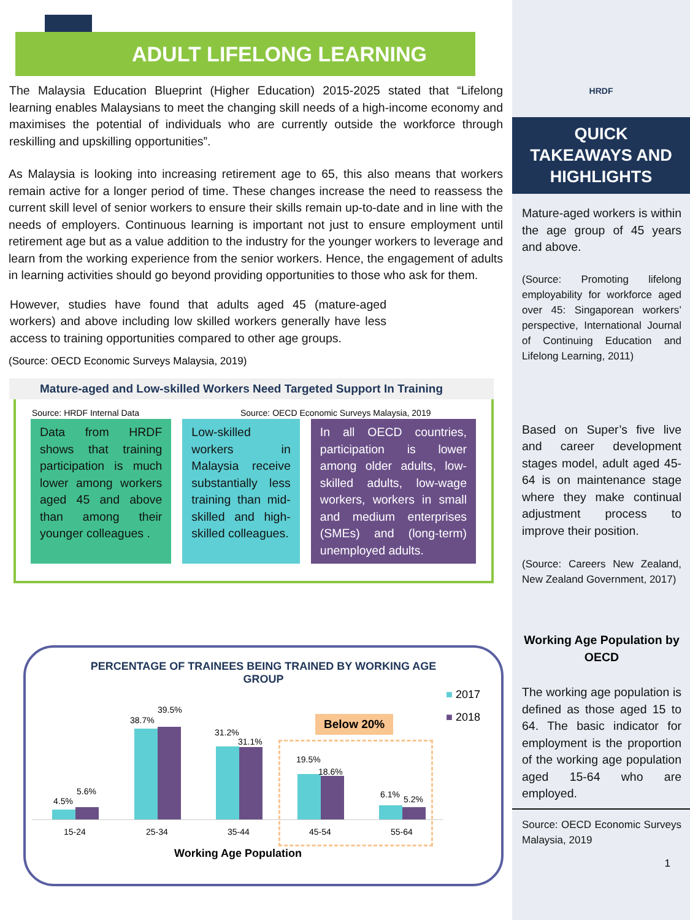ADULT LIFELONG LEARNING
The Malaysia Education Blueprint (Higher Education) 2015-2025 stated that “Lifelong learning enables Malaysians to meet the changing skill needs of a high-income economy and maximises the potential of individuals who are currently outside the workforce through reskilling and upskilling opportunities”.
As Malaysia is looking into increasing retirement age to 65, this also means that workers remain active for a longer period of time. These changes increase the need to reassess the current skill level of senior workers to ensure their skills remain up-to-date and in line with the needs of employers. Continuous learning is important not just to ensure employment until retirement age but as a value addition to the industry for the younger workers to leverage and learn from the working experience from the senior workers. Hence, the engagement of adults in learning activities should go beyond providing opportunities to those who ask for them.
However, studies have found that adults aged 45 (mature-aged workers) and above including low skilled workers generally have less access to training opportunities compared to other age groups.
(Source: OECD Economic Surveys Malaysia, 2019)
Mature-aged and Low-skilled Workers Need Targeted Support In Training
Source: HRDF Internal Data Source: OECD Economic Surveys Malaysia, 2019
Data from HRDF shows that training participation is much lower among workers aged 45 and above than among their younger colleagues .
Low-skilled workers in Malaysia receive substantially less training than mid-skilled and high-skilled colleagues.
In all OECD countries, participation is lower among older adults, low-skilled adults, low-wage workers, workers in small and medium enterprises (SMEs) and (long-term) unemployed adults.
PERCENTAGE OF TRAINEES BEING TRAINED BY WORKING AGE GROUP
■ 2017
■ 2018
Below 20%
4.5%
5.6%
38.7%
39.5%
31.2%
31.1%
19.5%
18.6%
6.1% 5.2%
15-24 25-34 35-44 45-54 55-64
Working Age Population
HRDF
QUICK
TAKEAWAYS AND
HIGHLIGHTS
Mature-aged workers is within the age group of 45 years and above.
(Source: Promoting lifelong employability for workforce aged over 45: Singaporean workers’ perspective, International Journal of Continuing Education and Lifelong Learning, 2011)
Based on Super’s five live and career development stages model, adult aged 45-64 is on maintenance stage where they make continual adjustment process to improve their position.
(Source: Careers New Zealand, New Zealand Government, 2017)
Working Age Population by OECD
The working age population is defined as those aged 15 to 64. The basic indicator for employment is the proportion of the working age population aged 15-64 who are employed.
Source: OECD Economic Surveys Malaysia, 2019
1